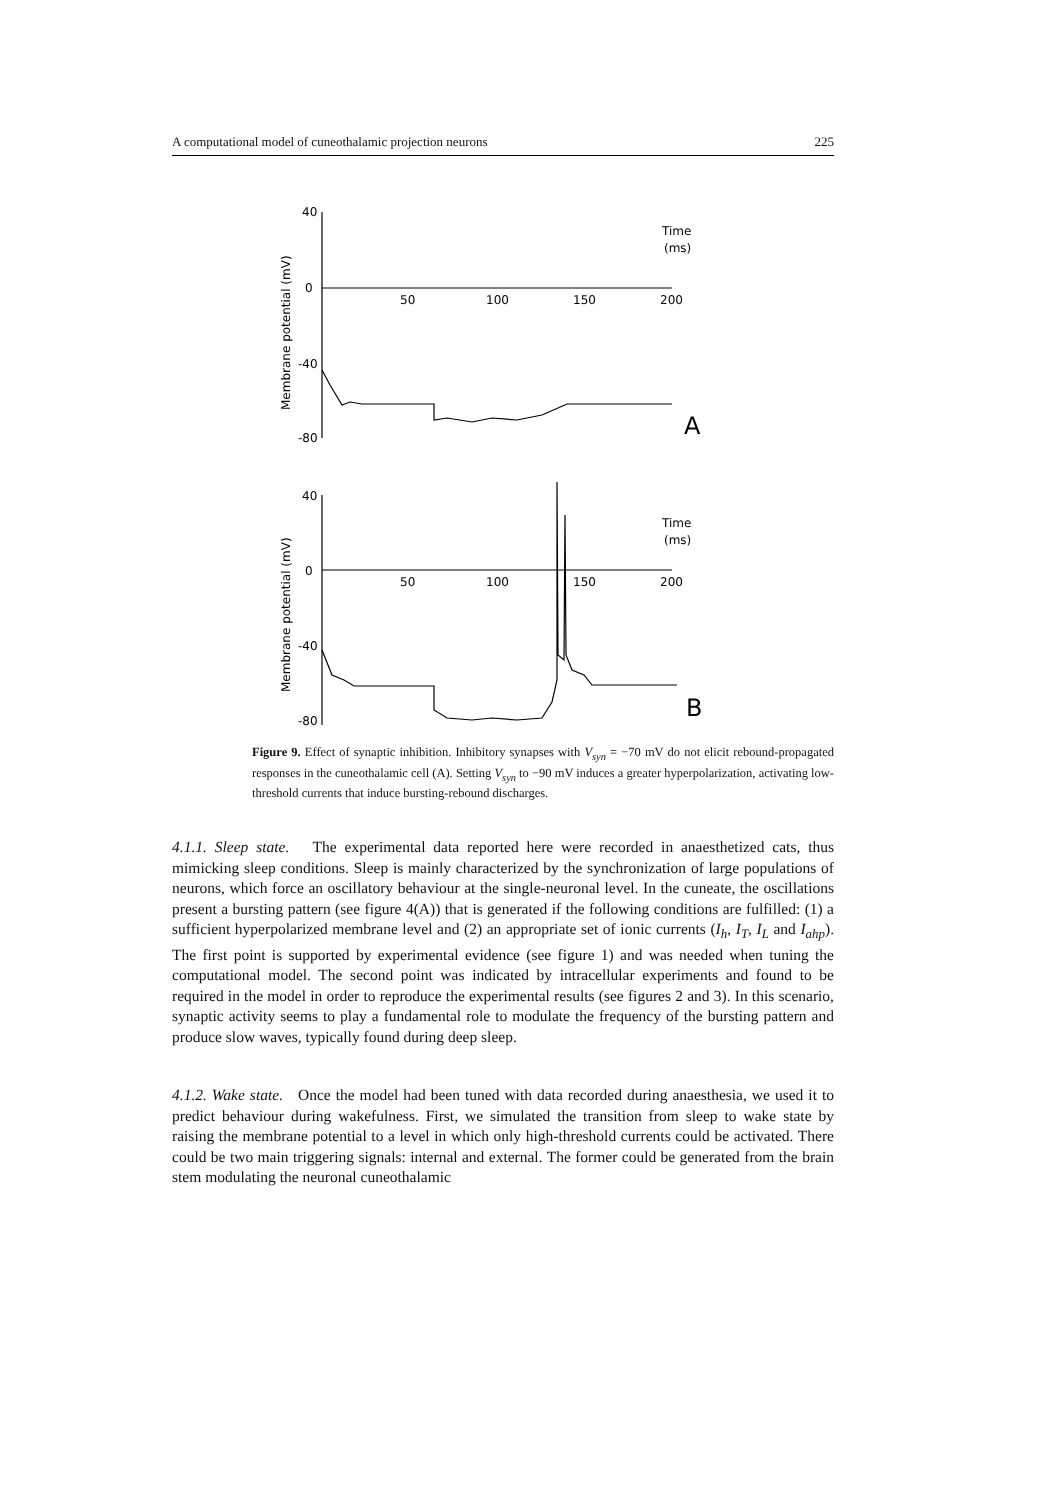A computational model of cuneothalamic projection neurons 225
40
0
-40
-80
50
100
150
200
Time
(ms)
A
40
0
-40
-80
50
100
150
200
Time
(ms)
B
Membrane potential (mV)
Membrane potential (mV)
Figure 9. Effect of synaptic inhibition. Inhibitory synapses with V<sub>syn</sub> = −70 mV do not elicit rebound-propagated responses in the cuneothalamic cell (A). Setting V<sub>syn</sub> to −90 mV induces a greater hyperpolarization, activating low-threshold currents that induce bursting-rebound discharges.
4.1.1. Sleep state. The experimental data reported here were recorded in anaesthetized cats, thus mimicking sleep conditions. Sleep is mainly characterized by the synchronization of large populations of neurons, which force an oscillatory behaviour at the single-neuronal level. In the cuneate, the oscillations present a bursting pattern (see figure 4(A)) that is generated if the following conditions are fulfilled: (1) a sufficient hyperpolarized membrane level and (2) an appropriate set of ionic currents (I<sub>h</sub>, I<sub>T</sub>, I<sub>L</sub> and I<sub>ahp</sub>). The first point is supported by experimental evidence (see figure 1) and was needed when tuning the computational model. The second point was indicated by intracellular experiments and found to be required in the model in order to reproduce the experimental results (see figures 2 and 3). In this scenario, synaptic activity seems to play a fundamental role to modulate the frequency of the bursting pattern and produce slow waves, typically found during deep sleep.
4.1.2. Wake state. Once the model had been tuned with data recorded during anaesthesia, we used it to predict behaviour during wakefulness. First, we simulated the transition from sleep to wake state by raising the membrane potential to a level in which only high-threshold currents could be activated. There could be two main triggering signals: internal and external. The former could be generated from the brain stem modulating the neuronal cuneothalamic